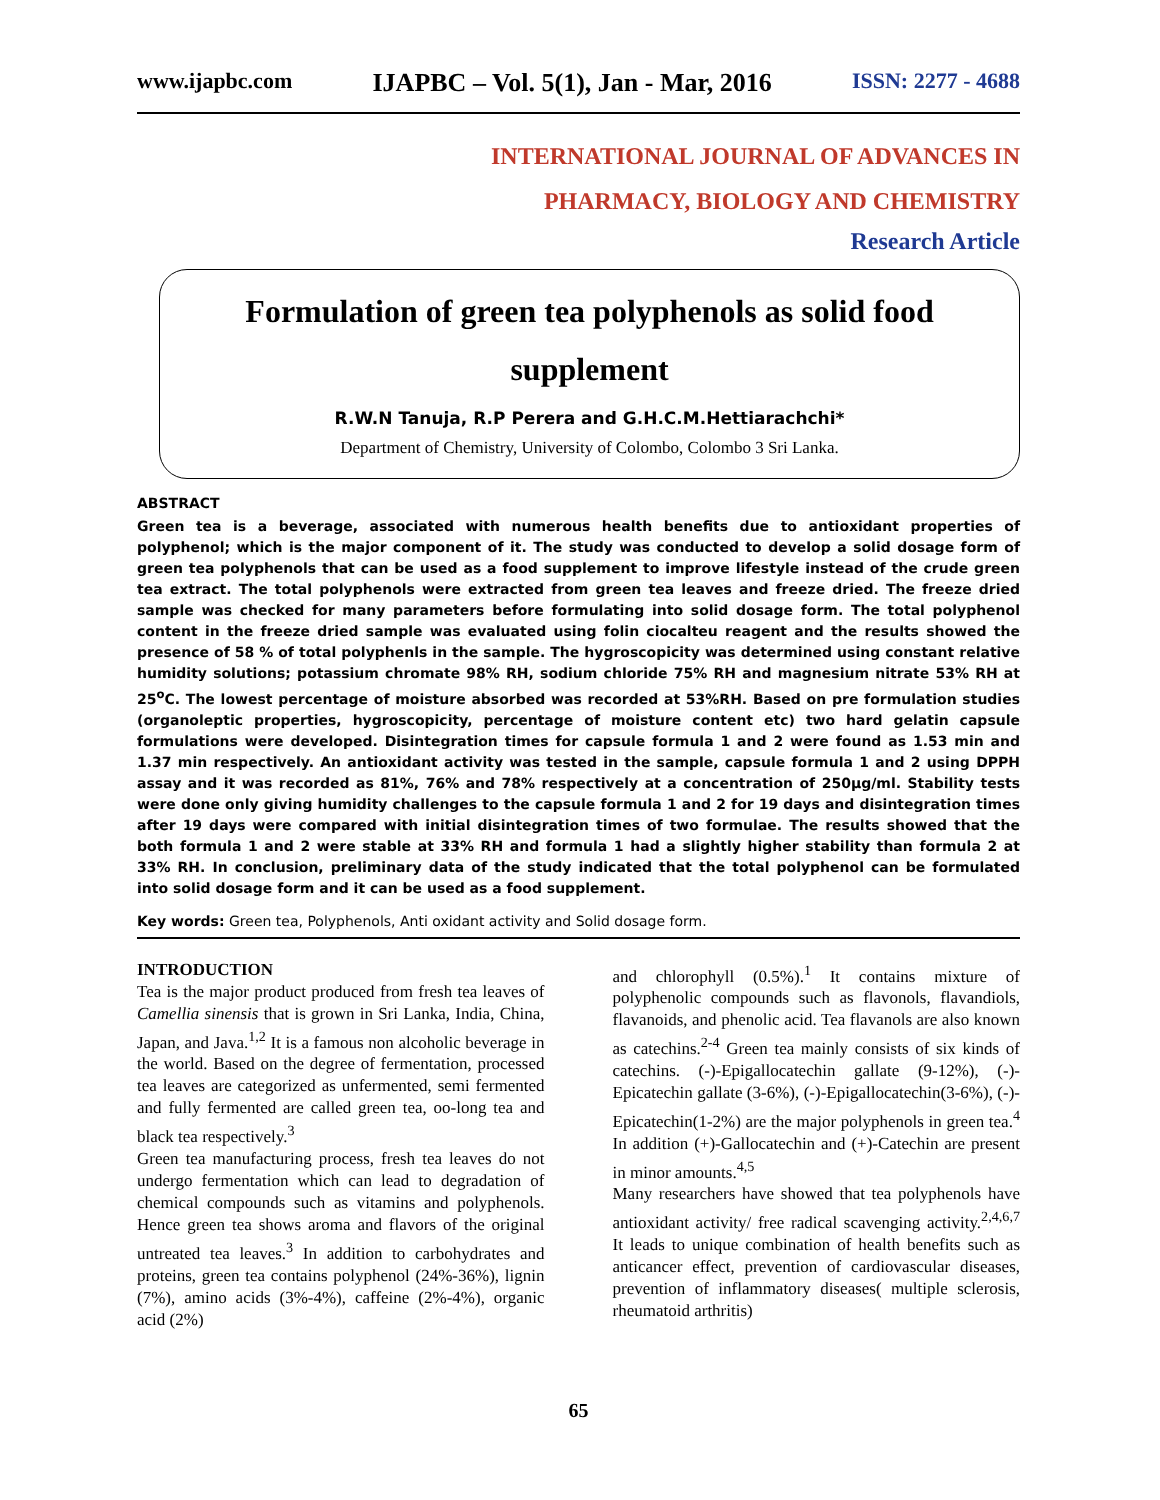www.ijapbc.com IJAPBC – Vol. 5(1), Jan - Mar, 2016 ISSN: 2277 - 4688
INTERNATIONAL JOURNAL OF ADVANCES IN
PHARMACY, BIOLOGY AND CHEMISTRY
Research Article
Formulation of green tea polyphenols as solid food supplement
R.W.N Tanuja, R.P Perera and G.H.C.M.Hettiarachchi*
Department of Chemistry, University of Colombo, Colombo 3 Sri Lanka.
ABSTRACT
Green tea is a beverage, associated with numerous health benefits due to antioxidant properties of polyphenol; which is the major component of it. The study was conducted to develop a solid dosage form of green tea polyphenols that can be used as a food supplement to improve lifestyle instead of the crude green tea extract. The total polyphenols were extracted from green tea leaves and freeze dried. The freeze dried sample was checked for many parameters before formulating into solid dosage form. The total polyphenol content in the freeze dried sample was evaluated using folin ciocalteu reagent and the results showed the presence of 58 % of total polyphenls in the sample. The hygroscopicity was determined using constant relative humidity solutions; potassium chromate 98% RH, sodium chloride 75% RH and magnesium nitrate 53% RH at 25<sup>o</sup>C. The lowest percentage of moisture absorbed was recorded at 53%RH. Based on pre formulation studies (organoleptic properties, hygroscopicity, percentage of moisture content etc) two hard gelatin capsule formulations were developed. Disintegration times for capsule formula 1 and 2 were found as 1.53 min and 1.37 min respectively. An antioxidant activity was tested in the sample, capsule formula 1 and 2 using DPPH assay and it was recorded as 81%, 76% and 78% respectively at a concentration of 250µg/ml. Stability tests were done only giving humidity challenges to the capsule formula 1 and 2 for 19 days and disintegration times after 19 days were compared with initial disintegration times of two formulae. The results showed that the both formula 1 and 2 were stable at 33% RH and formula 1 had a slightly higher stability than formula 2 at 33% RH. In conclusion, preliminary data of the study indicated that the total polyphenol can be formulated into solid dosage form and it can be used as a food supplement.
Key words: Green tea, Polyphenols, Anti oxidant activity and Solid dosage form.
INTRODUCTION
Tea is the major product produced from fresh tea leaves of Camellia sinensis that is grown in Sri Lanka, India, China, Japan, and Java.<sup>1,2</sup> It is a famous non alcoholic beverage in the world. Based on the degree of fermentation, processed tea leaves are categorized as unfermented, semi fermented and fully fermented are called green tea, oo-long tea and black tea respectively.<sup>3</sup>
Green tea manufacturing process, fresh tea leaves do not undergo fermentation which can lead to degradation of chemical compounds such as vitamins and polyphenols. Hence green tea shows aroma and flavors of the original untreated tea leaves.<sup>3</sup> In addition to carbohydrates and proteins, green tea contains polyphenol (24%-36%), lignin (7%), amino acids (3%-4%), caffeine (2%-4%), organic acid (2%)
and chlorophyll (0.5%).<sup>1</sup> It contains mixture of polyphenolic compounds such as flavonols, flavandiols, flavanoids, and phenolic acid. Tea flavanols are also known as catechins.<sup>2-4</sup> Green tea mainly consists of six kinds of catechins. (-)-Epigallocatechin gallate (9-12%), (-)-Epicatechin gallate (3-6%), (-)-Epigallocatechin(3-6%), (-)-Epicatechin(1-2%) are the major polyphenols in green tea.<sup>4</sup> In addition (+)-Gallocatechin and (+)-Catechin are present in minor amounts.<sup>4,5</sup>
Many researchers have showed that tea polyphenols have antioxidant activity/ free radical scavenging activity.<sup>2,4,6,7</sup> It leads to unique combination of health benefits such as anticancer effect, prevention of cardiovascular diseases, prevention of inflammatory diseases( multiple sclerosis, rheumatoid arthritis)
65